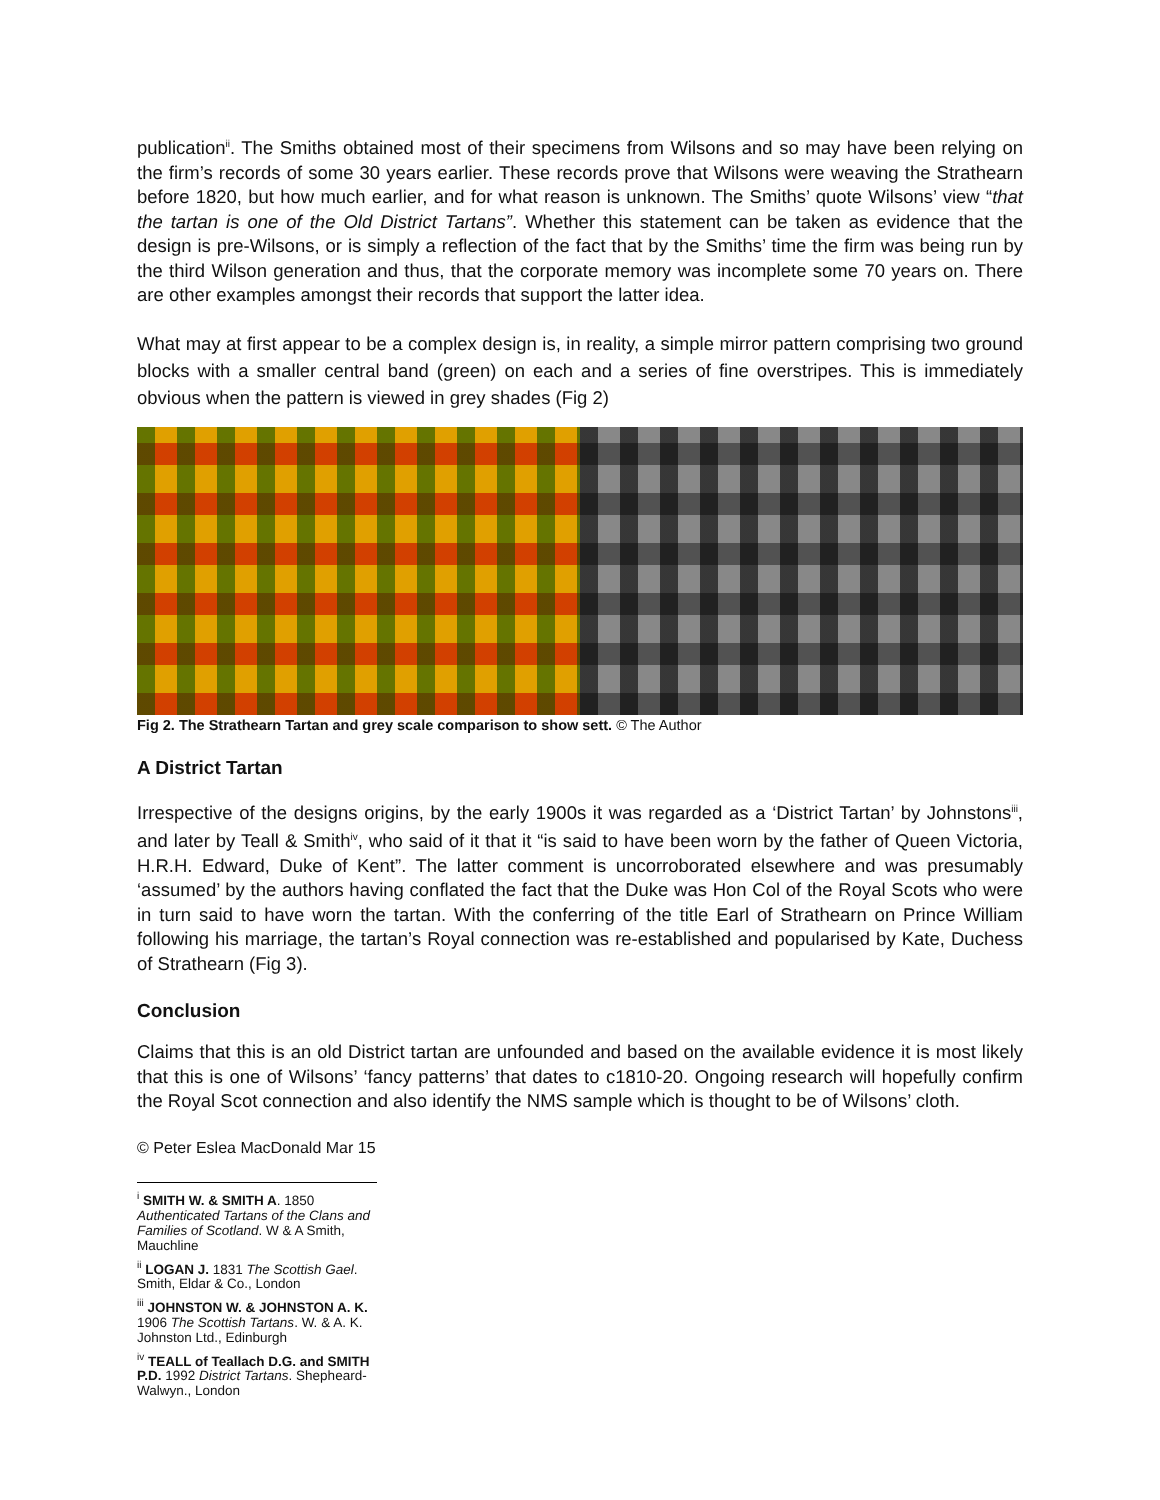publication<sup>ii</sup>. The Smiths obtained most of their specimens from Wilsons and so may have been relying on the firm’s records of some 30 years earlier. These records prove that Wilsons were weaving the Strathearn before 1820, but how much earlier, and for what reason is unknown. The Smiths’ quote Wilsons’ view “that the tartan is one of the Old District Tartans”. Whether this statement can be taken as evidence that the design is pre-Wilsons, or is simply a reflection of the fact that by the Smiths’ time the firm was being run by the third Wilson generation and thus, that the corporate memory was incomplete some 70 years on. There are other examples amongst their records that support the latter idea.
What may at first appear to be a complex design is, in reality, a simple mirror pattern comprising two ground blocks with a smaller central band (green) on each and a series of fine overstripes. This is immediately obvious when the pattern is viewed in grey shades (Fig 2)
Fig 2. The Strathearn Tartan and grey scale comparison to show sett. © The Author
A District Tartan
Irrespective of the designs origins, by the early 1900s it was regarded as a ‘District Tartan’ by Johnstons<sup>iii</sup>, and later by Teall & Smith<sup>iv</sup>, who said of it that it “is said to have been worn by the father of Queen Victoria, H.R.H. Edward, Duke of Kent”. The latter comment is uncorroborated elsewhere and was presumably ‘assumed’ by the authors having conflated the fact that the Duke was Hon Col of the Royal Scots who were in turn said to have worn the tartan. With the conferring of the title Earl of Strathearn on Prince William following his marriage, the tartan’s Royal connection was re-established and popularised by Kate, Duchess of Strathearn (Fig 3).
Conclusion
Claims that this is an old District tartan are unfounded and based on the available evidence it is most likely that this is one of Wilsons’ ‘fancy patterns’ that dates to c1810-20. Ongoing research will hopefully confirm the Royal Scot connection and also identify the NMS sample which is thought to be of Wilsons’ cloth.
© Peter Eslea MacDonald Mar 15
<sup>i</sup> SMITH W. & SMITH A. 1850 Authenticated Tartans of the Clans and Families of Scotland. W & A Smith, Mauchline
<sup>ii</sup> LOGAN J. 1831 The Scottish Gael. Smith, Eldar & Co., London
<sup>iii</sup> JOHNSTON W. & JOHNSTON A. K. 1906 The Scottish Tartans. W. & A. K. Johnston Ltd., Edinburgh
<sup>iv</sup> TEALL of Teallach D.G. and SMITH P.D. 1992 District Tartans. Shepheard-Walwyn., London